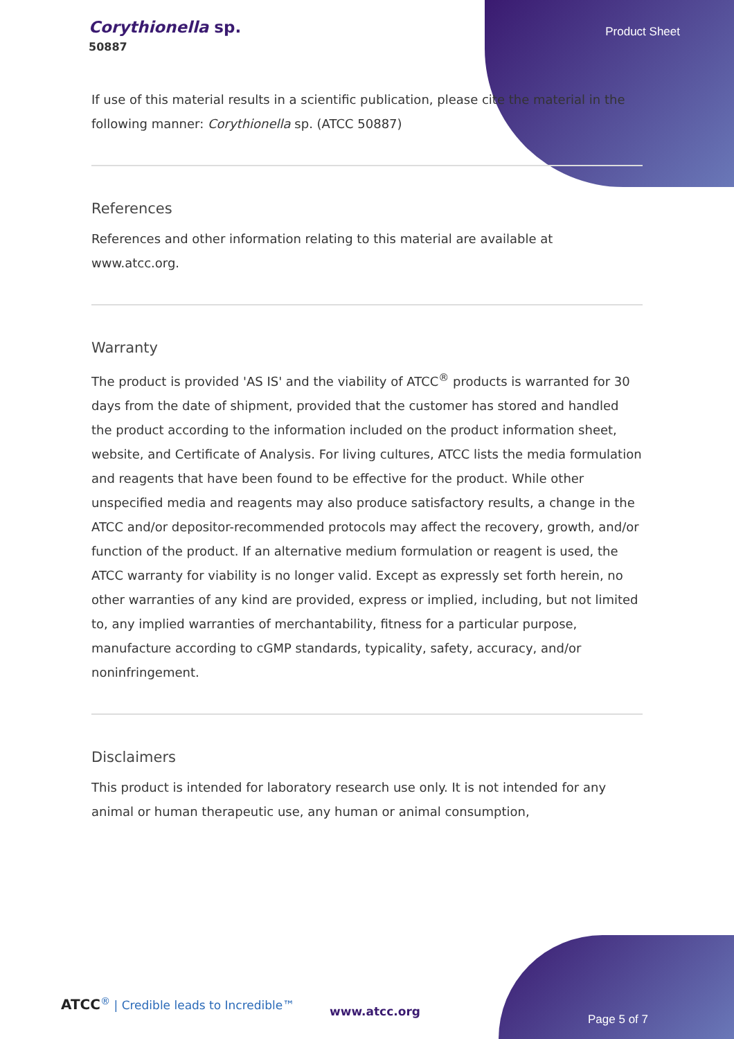Corythionella sp.
50887
Product Sheet
If use of this material results in a scientific publication, please cite the material in the following manner: Corythionella sp. (ATCC 50887)
References
References and other information relating to this material are available at www.atcc.org.
Warranty
The product is provided 'AS IS' and the viability of ATCC<sup>®</sup> products is warranted for 30 days from the date of shipment, provided that the customer has stored and handled the product according to the information included on the product information sheet, website, and Certificate of Analysis. For living cultures, ATCC lists the media formulation and reagents that have been found to be effective for the product. While other unspecified media and reagents may also produce satisfactory results, a change in the ATCC and/or depositor-recommended protocols may affect the recovery, growth, and/or function of the product. If an alternative medium formulation or reagent is used, the ATCC warranty for viability is no longer valid. Except as expressly set forth herein, no other warranties of any kind are provided, express or implied, including, but not limited to, any implied warranties of merchantability, fitness for a particular purpose, manufacture according to cGMP standards, typicality, safety, accuracy, and/or noninfringement.
Disclaimers
This product is intended for laboratory research use only. It is not intended for any animal or human therapeutic use, any human or animal consumption,
ATCC<sup>®</sup> | Credible leads to Incredible™
www.atcc.org
Page 5 of 7